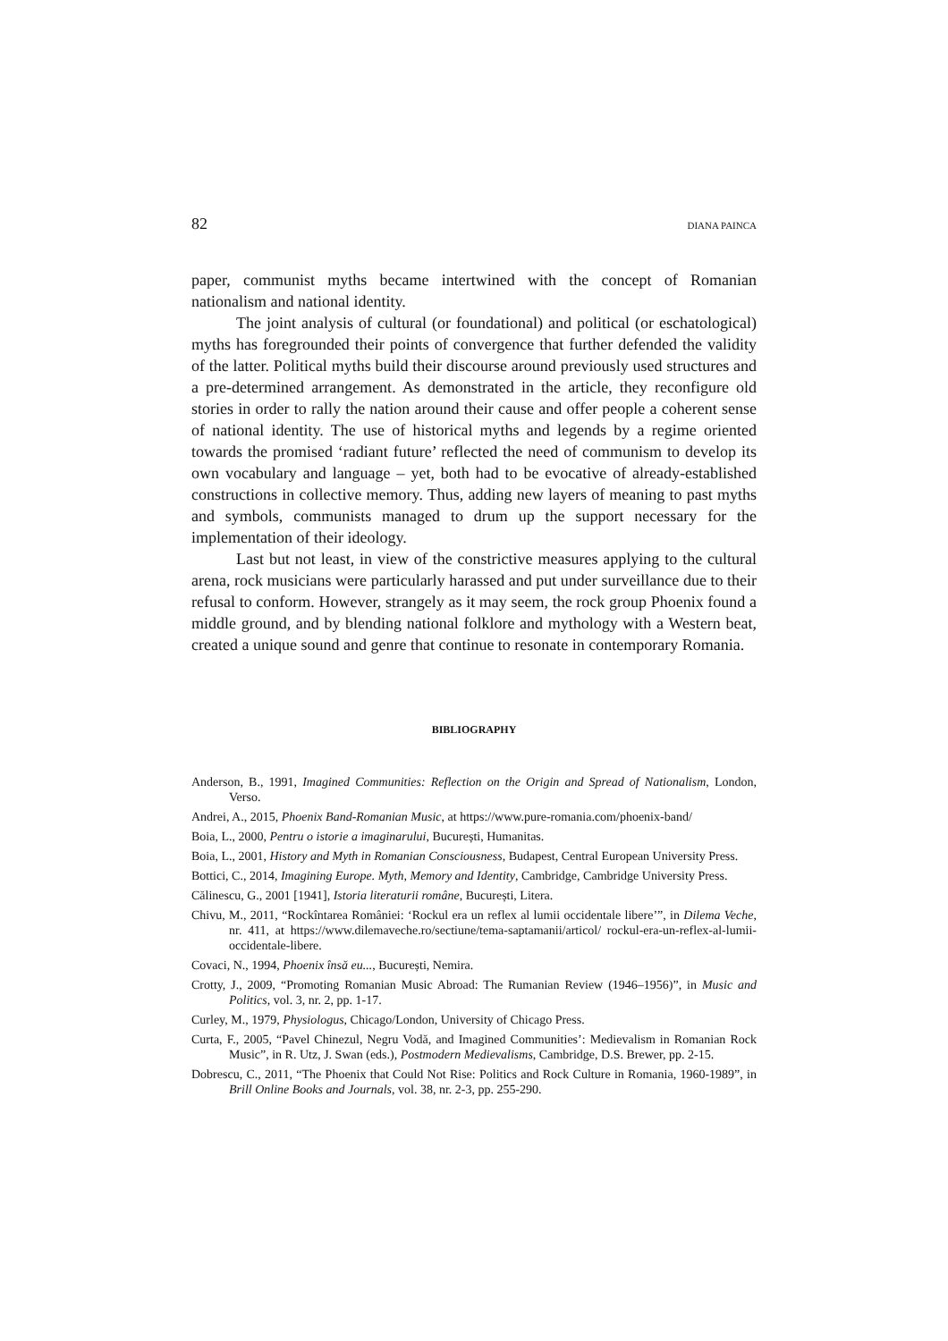82 DIANA PAINCA
paper, communist myths became intertwined with the concept of Romanian nationalism and national identity.
The joint analysis of cultural (or foundational) and political (or eschatological) myths has foregrounded their points of convergence that further defended the validity of the latter. Political myths build their discourse around previously used structures and a pre-determined arrangement. As demonstrated in the article, they reconfigure old stories in order to rally the nation around their cause and offer people a coherent sense of national identity. The use of historical myths and legends by a regime oriented towards the promised ‘radiant future’ reflected the need of communism to develop its own vocabulary and language – yet, both had to be evocative of already-established constructions in collective memory. Thus, adding new layers of meaning to past myths and symbols, communists managed to drum up the support necessary for the implementation of their ideology.
Last but not least, in view of the constrictive measures applying to the cultural arena, rock musicians were particularly harassed and put under surveillance due to their refusal to conform. However, strangely as it may seem, the rock group Phoenix found a middle ground, and by blending national folklore and mythology with a Western beat, created a unique sound and genre that continue to resonate in contemporary Romania.
BIBLIOGRAPHY
Anderson, B., 1991, Imagined Communities: Reflection on the Origin and Spread of Nationalism, London, Verso.
Andrei, A., 2015, Phoenix Band-Romanian Music, at https://www.pure-romania.com/phoenix-band/
Boia, L., 2000, Pentru o istorie a imaginarului, București, Humanitas.
Boia, L., 2001, History and Myth in Romanian Consciousness, Budapest, Central European University Press.
Bottici, C., 2014, Imagining Europe. Myth, Memory and Identity, Cambridge, Cambridge University Press.
Călinescu, G., 2001 [1941], Istoria literaturii române, București, Litera.
Chivu, M., 2011, “Rockîntarea României: ‘Rockul era un reflex al lumii occidentale libere’”, in Dilema Veche, nr. 411, at https://www.dilemaveche.ro/sectiune/tema-saptamanii/articol/ rockul-era-un-reflex-al-lumii-occidentale-libere.
Covaci, N., 1994, Phoenix însă eu..., București, Nemira.
Crotty, J., 2009, “Promoting Romanian Music Abroad: The Rumanian Review (1946–1956)”, in Music and Politics, vol. 3, nr. 2, pp. 1-17.
Curley, M., 1979, Physiologus, Chicago/London, University of Chicago Press.
Curta, F., 2005, “Pavel Chinezul, Negru Vodă, and Imagined Communities’: Medievalism in Romanian Rock Music”, in R. Utz, J. Swan (eds.), Postmodern Medievalisms, Cambridge, D.S. Brewer, pp. 2-15.
Dobrescu, C., 2011, “The Phoenix that Could Not Rise: Politics and Rock Culture in Romania, 1960-1989”, in Brill Online Books and Journals, vol. 38, nr. 2-3, pp. 255-290.